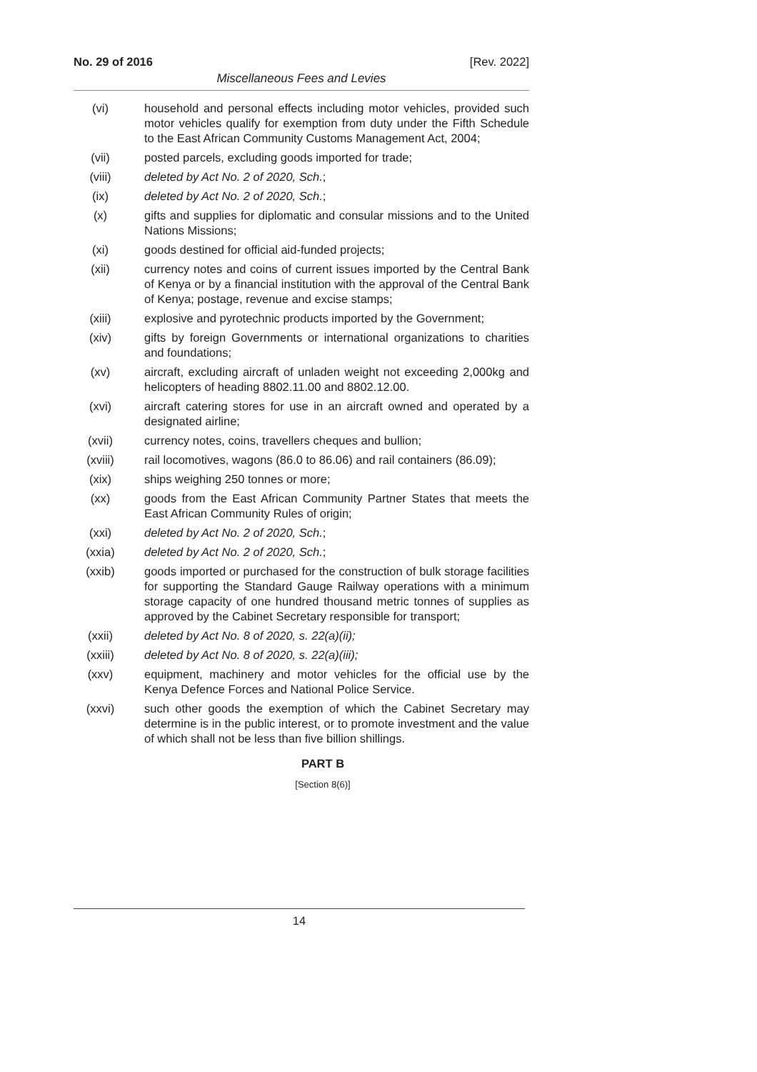No. 29 of 2016 [Rev. 2022]
Miscellaneous Fees and Levies
(vi) household and personal effects including motor vehicles, provided such motor vehicles qualify for exemption from duty under the Fifth Schedule to the East African Community Customs Management Act, 2004;
(vii) posted parcels, excluding goods imported for trade;
(viii) deleted by Act No. 2 of 2020, Sch.;
(ix) deleted by Act No. 2 of 2020, Sch.;
(x) gifts and supplies for diplomatic and consular missions and to the United Nations Missions;
(xi) goods destined for official aid-funded projects;
(xii) currency notes and coins of current issues imported by the Central Bank of Kenya or by a financial institution with the approval of the Central Bank of Kenya; postage, revenue and excise stamps;
(xiii) explosive and pyrotechnic products imported by the Government;
(xiv) gifts by foreign Governments or international organizations to charities and foundations;
(xv) aircraft, excluding aircraft of unladen weight not exceeding 2,000kg and helicopters of heading 8802.11.00 and 8802.12.00.
(xvi) aircraft catering stores for use in an aircraft owned and operated by a designated airline;
(xvii) currency notes, coins, travellers cheques and bullion;
(xviii) rail locomotives, wagons (86.0 to 86.06) and rail containers (86.09);
(xix) ships weighing 250 tonnes or more;
(xx) goods from the East African Community Partner States that meets the East African Community Rules of origin;
(xxi) deleted by Act No. 2 of 2020, Sch.;
(xxia) deleted by Act No. 2 of 2020, Sch.;
(xxib) goods imported or purchased for the construction of bulk storage facilities for supporting the Standard Gauge Railway operations with a minimum storage capacity of one hundred thousand metric tonnes of supplies as approved by the Cabinet Secretary responsible for transport;
(xxii) deleted by Act No. 8 of 2020, s. 22(a)(ii);
(xxiii) deleted by Act No. 8 of 2020, s. 22(a)(iii);
(xxv) equipment, machinery and motor vehicles for the official use by the Kenya Defence Forces and National Police Service.
(xxvi) such other goods the exemption of which the Cabinet Secretary may determine is in the public interest, or to promote investment and the value of which shall not be less than five billion shillings.
PART B
[Section 8(6)]
14